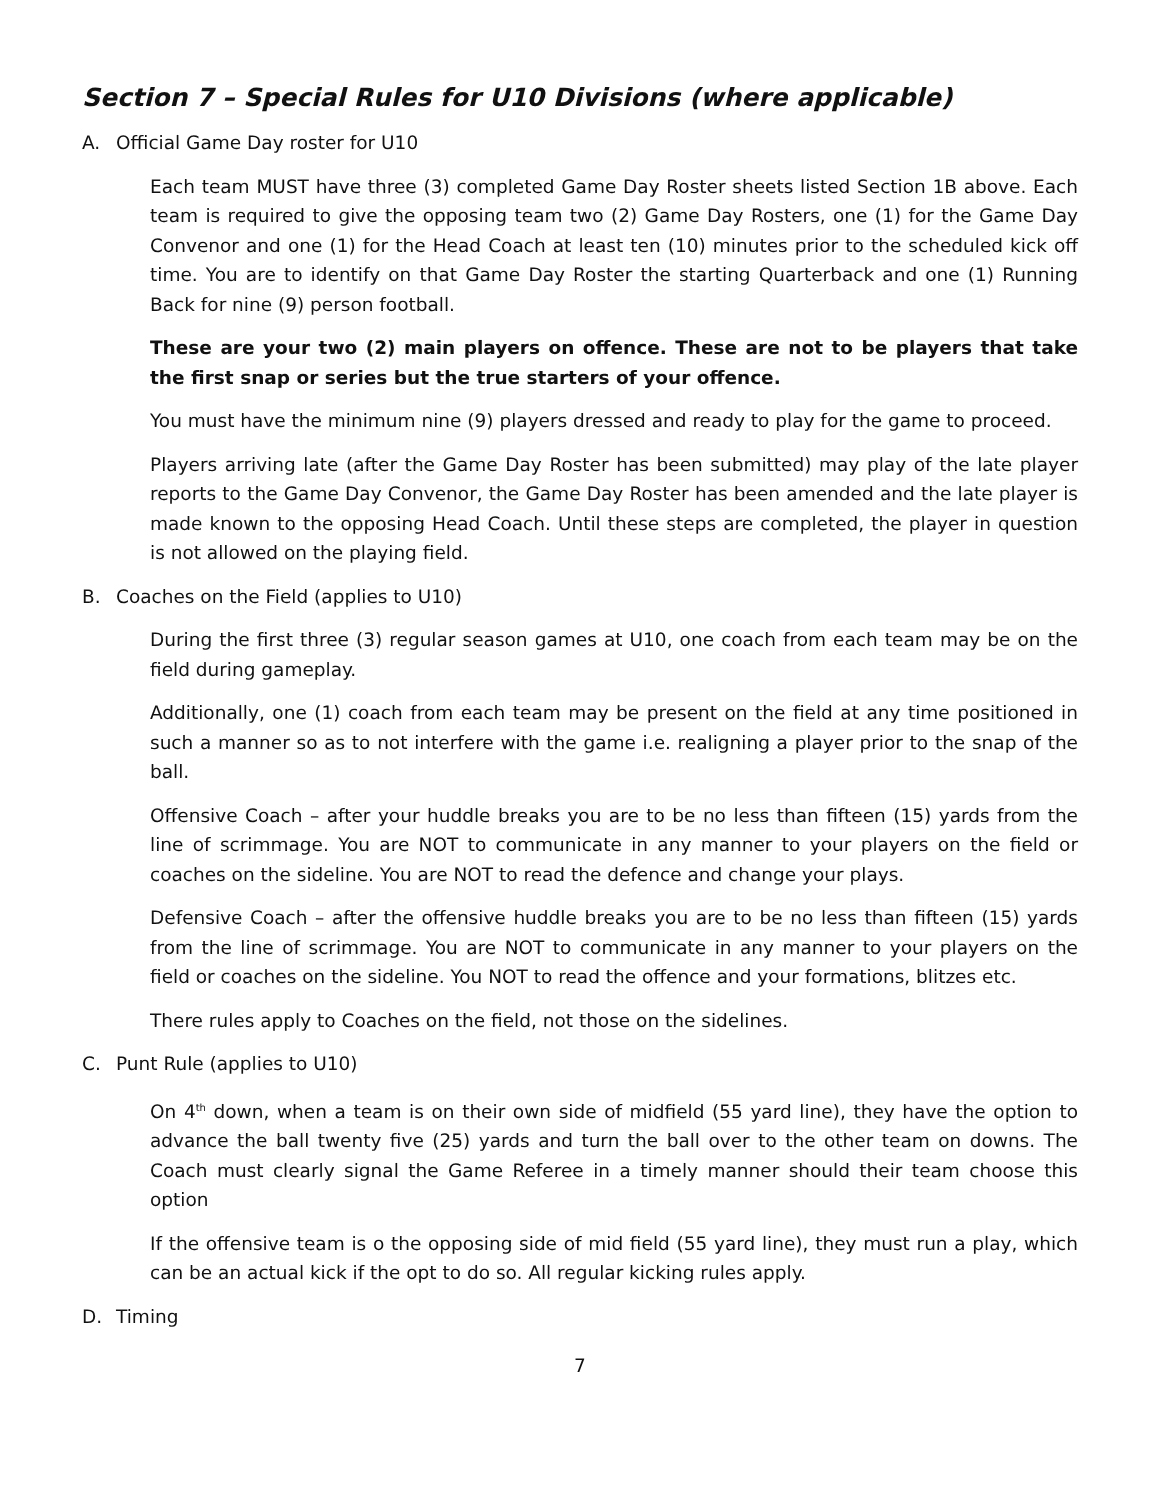Section 7 – Special Rules for U10 Divisions (where applicable)
A. Official Game Day roster for U10
Each team MUST have three (3) completed Game Day Roster sheets listed Section 1B above. Each team is required to give the opposing team two (2) Game Day Rosters, one (1) for the Game Day Convenor and one (1) for the Head Coach at least ten (10) minutes prior to the scheduled kick off time. You are to identify on that Game Day Roster the starting Quarterback and one (1) Running Back for nine (9) person football.
These are your two (2) main players on offence. These are not to be players that take the first snap or series but the true starters of your offence.
You must have the minimum nine (9) players dressed and ready to play for the game to proceed.
Players arriving late (after the Game Day Roster has been submitted) may play of the late player reports to the Game Day Convenor, the Game Day Roster has been amended and the late player is made known to the opposing Head Coach. Until these steps are completed, the player in question is not allowed on the playing field.
B. Coaches on the Field (applies to U10)
During the first three (3) regular season games at U10, one coach from each team may be on the field during gameplay.
Additionally, one (1) coach from each team may be present on the field at any time positioned in such a manner so as to not interfere with the game i.e. realigning a player prior to the snap of the ball.
Offensive Coach – after your huddle breaks you are to be no less than fifteen (15) yards from the line of scrimmage. You are NOT to communicate in any manner to your players on the field or coaches on the sideline. You are NOT to read the defence and change your plays.
Defensive Coach – after the offensive huddle breaks you are to be no less than fifteen (15) yards from the line of scrimmage. You are NOT to communicate in any manner to your players on the field or coaches on the sideline. You NOT to read the offence and your formations, blitzes etc.
There rules apply to Coaches on the field, not those on the sidelines.
C. Punt Rule (applies to U10)
On 4<sup>th</sup> down, when a team is on their own side of midfield (55 yard line), they have the option to advance the ball twenty five (25) yards and turn the ball over to the other team on downs. The Coach must clearly signal the Game Referee in a timely manner should their team choose this option
If the offensive team is o the opposing side of mid field (55 yard line), they must run a play, which can be an actual kick if the opt to do so. All regular kicking rules apply.
D. Timing
7